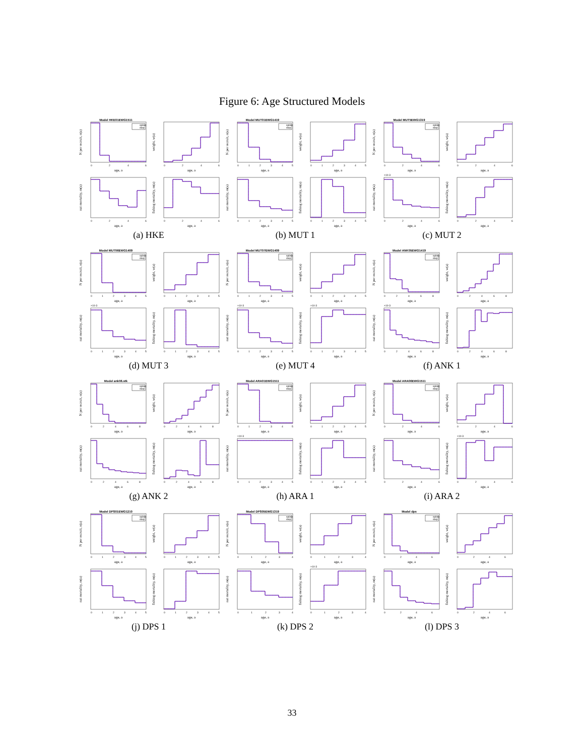Figure 6: Age Structured Models
Model HKE01EWG1511
spline
step
0
2
4
6
age, a
N per recruit, n(a)
0
2
4
6
age, a
weight, w(a)
0
2
4
6
age, a
nat mortality, m(a)
0
2
4
6
age, a
fishing mortality, m(a)
(a) HKE
Model MUT01EWG1419
spline
step
0
1
2
3
4
5
age, a
N per recruit, n(a)
0
1
2
3
4
5
age, a
weight, w(a)
0
1
2
3
4
5
age, a
nat mortality, m(a)
0
1
2
3
4
5
age, a
fishing mortality, m(a)
(b) MUT 1
Model MUT5EWG1319
spline
step
0
2
4
6
age, a
N per recruit, n(a)
0
2
4
6
age, a
weight, w(a)
×10-3
0
2
4
6
age, a
nat mortality, m(a)
0
2
4
6
age, a
fishing mortality, m(a)
(c) MUT 2
Model MUT06EWG1409
spline
step
0
1
2
3
4
5
age, a
N per recruit, n(a)
0
1
2
3
4
5
age, a
weight, w(a)
×10-3
0
1
2
3
4
5
age, a
nat mortality, m(a)
0
1
2
3
4
5
age, a
fishing mortality, m(a)
(d) MUT 3
Model MUT07EWG1409
spline
step
0
1
2
3
4
5
age, a
N per recruit, n(a)
0
1
2
3
4
5
age, a
weight, w(a)
×10-3
0
1
2
3
4
5
age, a
nat mortality, m(a)
×10-3
0
1
2
3
4
5
age, a
fishing mortality, m(a)
(e) MUT 4
Model ANK05EWG1419
spline
step
0
2
4
6
8
age, a
N per recruit, n(a)
0
2
4
6
8
age, a
weight, w(a)
×10-3
0
2
4
6
8
age, a
nat mortality, m(a)
0
2
4
6
8
age, a
fishing mortality, m(a)
(f) ANK 1
Model ank06.stk
spline
step
0
2
4
6
8
age, a
N per recruit, n(a)
0
2
4
6
8
age, a
weight, w(a)
0
2
4
6
8
age, a
nat mortality, m(a)
0
2
4
6
8
age, a
fishing mortality, m(a)
(g) ANK 2
Model ARA01EWG1511
spline
step
0
1
2
3
4
5
age, a
N per recruit, n(a)
0
1
2
3
4
5
age, a
weight, w(a)
×10-3
0
1
2
3
4
5
age, a
nat mortality, m(a)
0
1
2
3
4
5
age, a
fishing mortality, m(a)
(h) ARA 1
Model ARA06EWG1511
spline
step
0
2
4
6
age, a
N per recruit, n(a)
0
2
4
6
age, a
weight, w(a)
0
2
4
6
age, a
nat mortality, m(a)
×10-3
0
2
4
6
age, a
fishing mortality, m(a)
(i) ARA 2
Model DPS01EWG1210
spline
step
0
1
2
3
4
5
age, a
N per recruit, n(a)
0
1
2
3
4
5
age, a
weight, w(a)
0
1
2
3
4
5
age, a
nat mortality, m(a)
0
1
2
3
4
5
age, a
fishing mortality, m(a)
(j) DPS 1
Model DPS05EWG1319
spline
step
0
1
2
3
4
age, a
N per recruit, n(a)
0
1
2
3
4
age, a
weight, w(a)
0
1
2
3
4
age, a
nat mortality, m(a)
×10-3
0
1
2
3
4
age, a
fishing mortality, m(a)
(k) DPS 2
Model dps
spline
step
0
2
4
6
age, a
N per recruit, n(a)
0
2
4
6
age, a
weight, w(a)
0
2
4
6
age, a
nat mortality, m(a)
0
2
4
6
age, a
fishing mortality, m(a)
(l) DPS 3
33